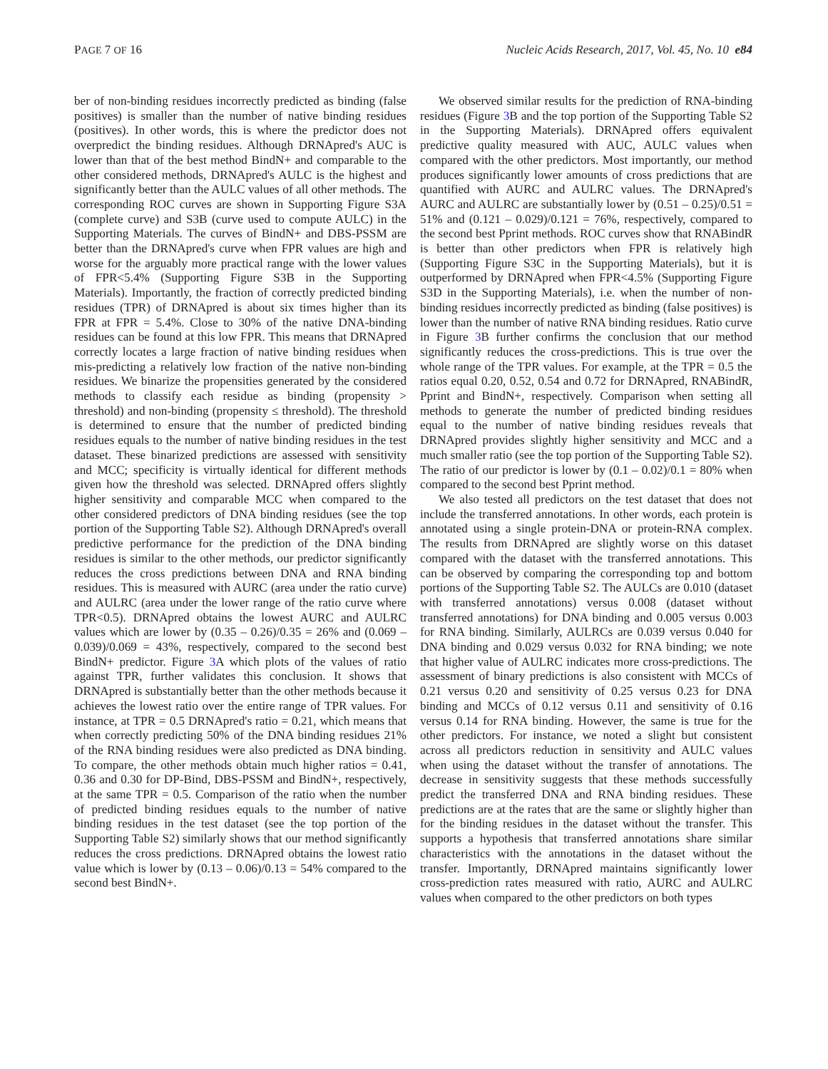PAGE 7 OF 16 Nucleic Acids Research, 2017, Vol. 45, No. 10 e84
ber of non-binding residues incorrectly predicted as binding (false positives) is smaller than the number of native binding residues (positives). In other words, this is where the predictor does not overpredict the binding residues. Although DRNApred's AUC is lower than that of the best method BindN+ and comparable to the other considered methods, DRNApred's AULC is the highest and significantly better than the AULC values of all other methods. The corresponding ROC curves are shown in Supporting Figure S3A (complete curve) and S3B (curve used to compute AULC) in the Supporting Materials. The curves of BindN+ and DBS-PSSM are better than the DRNApred's curve when FPR values are high and worse for the arguably more practical range with the lower values of FPR<5.4% (Supporting Figure S3B in the Supporting Materials). Importantly, the fraction of correctly predicted binding residues (TPR) of DRNApred is about six times higher than its FPR at FPR = 5.4%. Close to 30% of the native DNA-binding residues can be found at this low FPR. This means that DRNApred correctly locates a large fraction of native binding residues when mis-predicting a relatively low fraction of the native non-binding residues. We binarize the propensities generated by the considered methods to classify each residue as binding (propensity > threshold) and non-binding (propensity ≤ threshold). The threshold is determined to ensure that the number of predicted binding residues equals to the number of native binding residues in the test dataset. These binarized predictions are assessed with sensitivity and MCC; specificity is virtually identical for different methods given how the threshold was selected. DRNApred offers slightly higher sensitivity and comparable MCC when compared to the other considered predictors of DNA binding residues (see the top portion of the Supporting Table S2). Although DRNApred's overall predictive performance for the prediction of the DNA binding residues is similar to the other methods, our predictor significantly reduces the cross predictions between DNA and RNA binding residues. This is measured with AURC (area under the ratio curve) and AULRC (area under the lower range of the ratio curve where TPR<0.5). DRNApred obtains the lowest AURC and AULRC values which are lower by (0.35 – 0.26)/0.35 = 26% and (0.069 – 0.039)/0.069 = 43%, respectively, compared to the second best BindN+ predictor. Figure 3 A which plots of the values of ratio against TPR, further validates this conclusion. It shows that DRNApred is substantially better than the other methods because it achieves the lowest ratio over the entire range of TPR values. For instance, at TPR = 0.5 DRNApred's ratio = 0.21, which means that when correctly predicting 50% of the DNA binding residues 21% of the RNA binding residues were also predicted as DNA binding. To compare, the other methods obtain much higher ratios = 0.41, 0.36 and 0.30 for DP-Bind, DBS-PSSM and BindN+, respectively, at the same TPR = 0.5. Comparison of the ratio when the number of predicted binding residues equals to the number of native binding residues in the test dataset (see the top portion of the Supporting Table S2) similarly shows that our method significantly reduces the cross predictions. DRNApred obtains the lowest ratio value which is lower by (0.13 – 0.06)/0.13 = 54% compared to the second best BindN+.
We observed similar results for the prediction of RNA-binding residues (Figure 3 B and the top portion of the Supporting Table S2 in the Supporting Materials). DRNApred offers equivalent predictive quality measured with AUC, AULC values when compared with the other predictors. Most importantly, our method produces significantly lower amounts of cross predictions that are quantified with AURC and AULRC values. The DRNApred's AURC and AULRC are substantially lower by (0.51 – 0.25)/0.51 = 51% and (0.121 – 0.029)/0.121 = 76%, respectively, compared to the second best Pprint methods. ROC curves show that RNABindR is better than other predictors when FPR is relatively high (Supporting Figure S3C in the Supporting Materials), but it is outperformed by DRNApred when FPR<4.5% (Supporting Figure S3D in the Supporting Materials), i.e. when the number of non-binding residues incorrectly predicted as binding (false positives) is lower than the number of native RNA binding residues. Ratio curve in Figure 3 B further confirms the conclusion that our method significantly reduces the cross-predictions. This is true over the whole range of the TPR values. For example, at the TPR = 0.5 the ratios equal 0.20, 0.52, 0.54 and 0.72 for DRNApred, RNABindR, Pprint and BindN+, respectively. Comparison when setting all methods to generate the number of predicted binding residues equal to the number of native binding residues reveals that DRNApred provides slightly higher sensitivity and MCC and a much smaller ratio (see the top portion of the Supporting Table S2). The ratio of our predictor is lower by (0.1 – 0.02)/0.1 = 80% when compared to the second best Pprint method.
We also tested all predictors on the test dataset that does not include the transferred annotations. In other words, each protein is annotated using a single protein-DNA or protein-RNA complex. The results from DRNApred are slightly worse on this dataset compared with the dataset with the transferred annotations. This can be observed by comparing the corresponding top and bottom portions of the Supporting Table S2. The AULCs are 0.010 (dataset with transferred annotations) versus 0.008 (dataset without transferred annotations) for DNA binding and 0.005 versus 0.003 for RNA binding. Similarly, AULRCs are 0.039 versus 0.040 for DNA binding and 0.029 versus 0.032 for RNA binding; we note that higher value of AULRC indicates more cross-predictions. The assessment of binary predictions is also consistent with MCCs of 0.21 versus 0.20 and sensitivity of 0.25 versus 0.23 for DNA binding and MCCs of 0.12 versus 0.11 and sensitivity of 0.16 versus 0.14 for RNA binding. However, the same is true for the other predictors. For instance, we noted a slight but consistent across all predictors reduction in sensitivity and AULC values when using the dataset without the transfer of annotations. The decrease in sensitivity suggests that these methods successfully predict the transferred DNA and RNA binding residues. These predictions are at the rates that are the same or slightly higher than for the binding residues in the dataset without the transfer. This supports a hypothesis that transferred annotations share similar characteristics with the annotations in the dataset without the transfer. Importantly, DRNApred maintains significantly lower cross-prediction rates measured with ratio, AURC and AULRC values when compared to the other predictors on both types